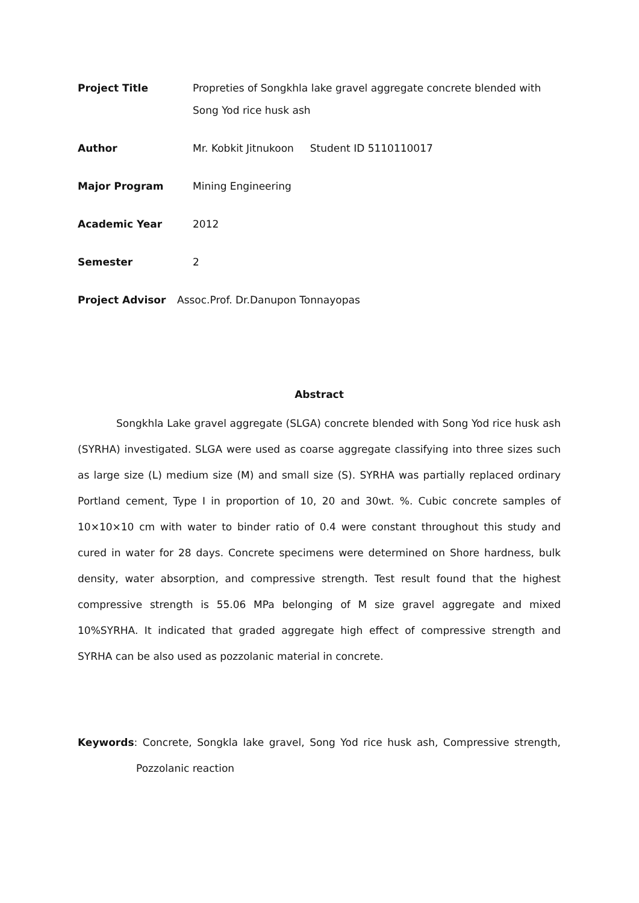Project Title Propreties of Songkhla lake gravel aggregate concrete blended with Song Yod rice husk ash
Author Mr. Kobkit Jitnukoon Student ID 5110110017
Major Program Mining Engineering
Academic Year 2012
Semester 2
Project Advisor Assoc.Prof. Dr.Danupon Tonnayopas
Abstract
Songkhla Lake gravel aggregate (SLGA) concrete blended with Song Yod rice husk ash (SYRHA) investigated. SLGA were used as coarse aggregate classifying into three sizes such as large size (L) medium size (M) and small size (S). SYRHA was partially replaced ordinary Portland cement, Type I in proportion of 10, 20 and 30wt. %. Cubic concrete samples of 10×10×10 cm with water to binder ratio of 0.4 were constant throughout this study and cured in water for 28 days. Concrete specimens were determined on Shore hardness, bulk density, water absorption, and compressive strength. Test result found that the highest compressive strength is 55.06 MPa belonging of M size gravel aggregate and mixed 10%SYRHA. It indicated that graded aggregate high effect of compressive strength and SYRHA can be also used as pozzolanic material in concrete.
Keywords: Concrete, Songkla lake gravel, Song Yod rice husk ash, Compressive strength, Pozzolanic reaction